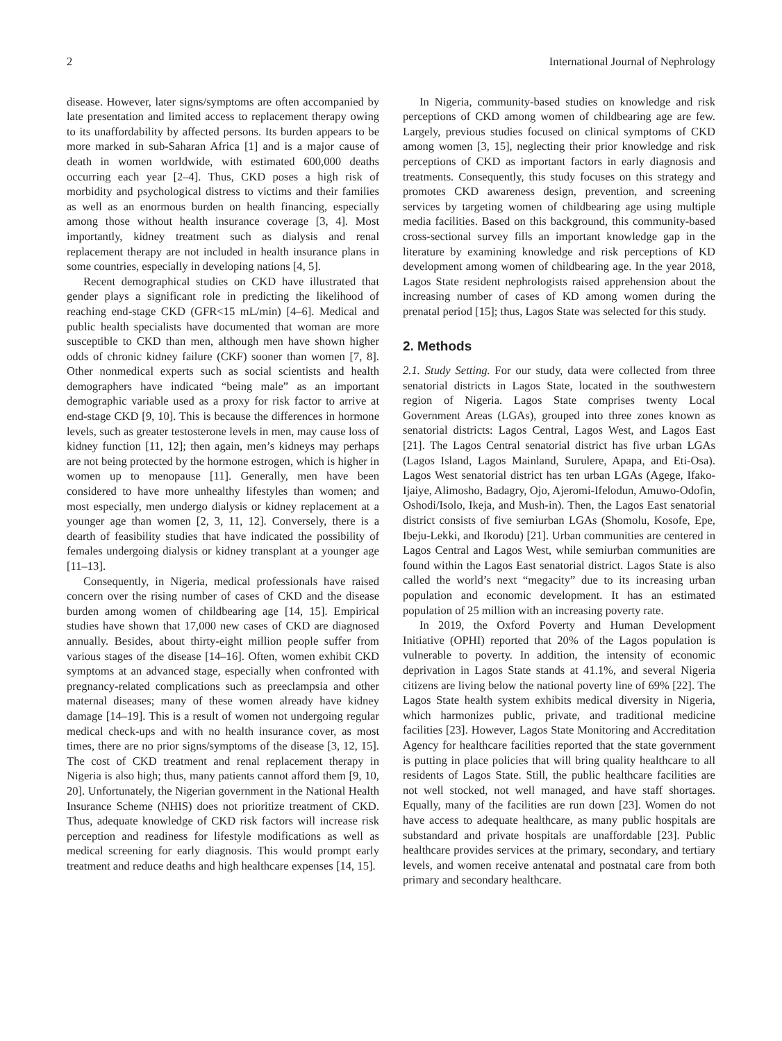2 International Journal of Nephrology
disease. However, later signs/symptoms are often accompanied by late presentation and limited access to replacement therapy owing to its unaffordability by affected persons. Its burden appears to be more marked in sub-Saharan Africa [1] and is a major cause of death in women worldwide, with estimated 600,000 deaths occurring each year [2–4]. Thus, CKD poses a high risk of morbidity and psychological distress to victims and their families as well as an enormous burden on health financing, especially among those without health insurance coverage [3, 4]. Most importantly, kidney treatment such as dialysis and renal replacement therapy are not included in health insurance plans in some countries, especially in developing nations [4, 5].
Recent demographical studies on CKD have illustrated that gender plays a significant role in predicting the likelihood of reaching end-stage CKD (GFR<15 mL/min) [4–6]. Medical and public health specialists have documented that woman are more susceptible to CKD than men, although men have shown higher odds of chronic kidney failure (CKF) sooner than women [7, 8]. Other nonmedical experts such as social scientists and health demographers have indicated “being male” as an important demographic variable used as a proxy for risk factor to arrive at end-stage CKD [9, 10]. This is because the differences in hormone levels, such as greater testosterone levels in men, may cause loss of kidney function [11, 12]; then again, men’s kidneys may perhaps are not being protected by the hormone estrogen, which is higher in women up to menopause [11]. Generally, men have been considered to have more unhealthy lifestyles than women; and most especially, men undergo dialysis or kidney replacement at a younger age than women [2, 3, 11, 12]. Conversely, there is a dearth of feasibility studies that have indicated the possibility of females undergoing dialysis or kidney transplant at a younger age [11–13].
Consequently, in Nigeria, medical professionals have raised concern over the rising number of cases of CKD and the disease burden among women of childbearing age [14, 15]. Empirical studies have shown that 17,000 new cases of CKD are diagnosed annually. Besides, about thirty-eight million people suffer from various stages of the disease [14–16]. Often, women exhibit CKD symptoms at an advanced stage, especially when confronted with pregnancy-related complications such as preeclampsia and other maternal diseases; many of these women already have kidney damage [14–19]. This is a result of women not undergoing regular medical check-ups and with no health insurance cover, as most times, there are no prior signs/symptoms of the disease [3, 12, 15]. The cost of CKD treatment and renal replacement therapy in Nigeria is also high; thus, many patients cannot afford them [9, 10, 20]. Unfortunately, the Nigerian government in the National Health Insurance Scheme (NHIS) does not prioritize treatment of CKD. Thus, adequate knowledge of CKD risk factors will increase risk perception and readiness for lifestyle modifications as well as medical screening for early diagnosis. This would prompt early treatment and reduce deaths and high healthcare expenses [14, 15].
In Nigeria, community-based studies on knowledge and risk perceptions of CKD among women of childbearing age are few. Largely, previous studies focused on clinical symptoms of CKD among women [3, 15], neglecting their prior knowledge and risk perceptions of CKD as important factors in early diagnosis and treatments. Consequently, this study focuses on this strategy and promotes CKD awareness design, prevention, and screening services by targeting women of childbearing age using multiple media facilities. Based on this background, this community-based cross-sectional survey fills an important knowledge gap in the literature by examining knowledge and risk perceptions of KD development among women of childbearing age. In the year 2018, Lagos State resident nephrologists raised apprehension about the increasing number of cases of KD among women during the prenatal period [15]; thus, Lagos State was selected for this study.
2. Methods
2.1. Study Setting. For our study, data were collected from three senatorial districts in Lagos State, located in the southwestern region of Nigeria. Lagos State comprises twenty Local Government Areas (LGAs), grouped into three zones known as senatorial districts: Lagos Central, Lagos West, and Lagos East [21]. The Lagos Central senatorial district has five urban LGAs (Lagos Island, Lagos Mainland, Surulere, Apapa, and Eti-Osa). Lagos West senatorial district has ten urban LGAs (Agege, Ifako-Ijaiye, Alimosho, Badagry, Ojo, Ajeromi-Ifelodun, Amuwo-Odofin, Oshodi/Isolo, Ikeja, and Mush-in). Then, the Lagos East senatorial district consists of five semiurban LGAs (Shomolu, Kosofe, Epe, Ibeju-Lekki, and Ikorodu) [21]. Urban communities are centered in Lagos Central and Lagos West, while semiurban communities are found within the Lagos East senatorial district. Lagos State is also called the world’s next “megacity” due to its increasing urban population and economic development. It has an estimated population of 25 million with an increasing poverty rate.
In 2019, the Oxford Poverty and Human Development Initiative (OPHI) reported that 20% of the Lagos population is vulnerable to poverty. In addition, the intensity of economic deprivation in Lagos State stands at 41.1%, and several Nigeria citizens are living below the national poverty line of 69% [22]. The Lagos State health system exhibits medical diversity in Nigeria, which harmonizes public, private, and traditional medicine facilities [23]. However, Lagos State Monitoring and Accreditation Agency for healthcare facilities reported that the state government is putting in place policies that will bring quality healthcare to all residents of Lagos State. Still, the public healthcare facilities are not well stocked, not well managed, and have staff shortages. Equally, many of the facilities are run down [23]. Women do not have access to adequate healthcare, as many public hospitals are substandard and private hospitals are unaffordable [23]. Public healthcare provides services at the primary, secondary, and tertiary levels, and women receive antenatal and postnatal care from both primary and secondary healthcare.